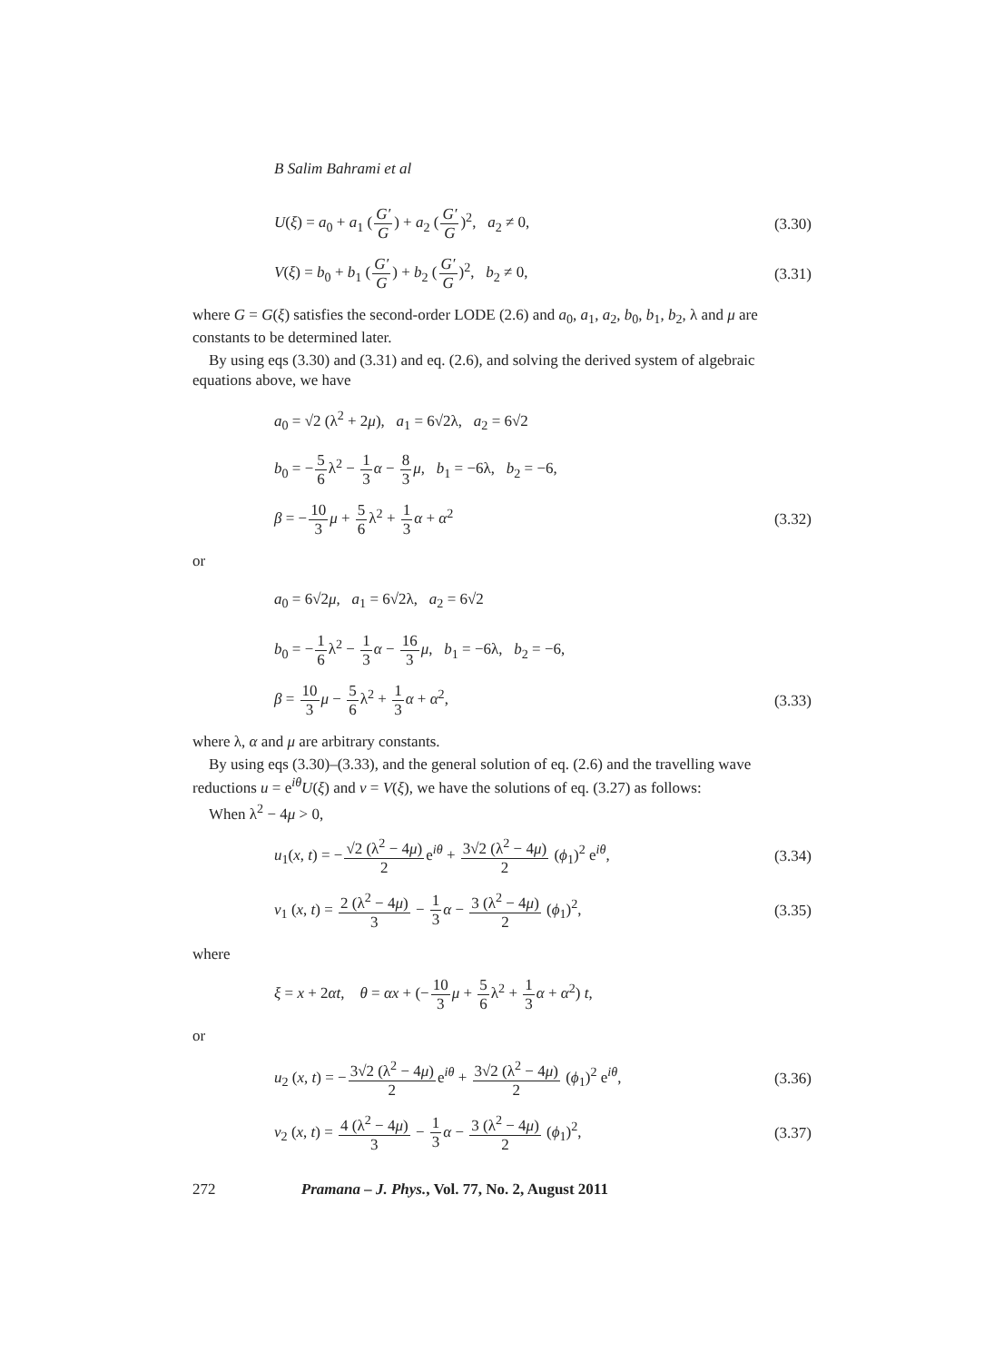B Salim Bahrami et al
U(ξ) = a<sub>0</sub> + a<sub>1</sub> (G′ G) + a<sub>2</sub> (G′ G)<sup>2</sup>, a<sub>2</sub> ≠ 0,
(3.30)
V(ξ) = b<sub>0</sub> + b<sub>1</sub> (G′ G) + b<sub>2</sub> (G′ G)<sup>2</sup>, b<sub>2</sub> ≠ 0,
(3.31)
where G = G(ξ) satisfies the second-order LODE (2.6) and a<sub>0</sub>, a<sub>1</sub>, a<sub>2</sub>, b<sub>0</sub>, b<sub>1</sub>, b<sub>2</sub>, λ and μ are constants to be determined later.
By using eqs (3.30) and (3.31) and eq. (2.6), and solving the derived system of algebraic equations above, we have
a<sub>0</sub> = √2 (λ<sup>2</sup> + 2μ), a<sub>1</sub> = 6√2λ, a<sub>2</sub> = 6√2
b<sub>0</sub> = −5 6λ<sup>2</sup> − 1 3 α − 8 3 μ, b<sub>1</sub> = −6λ, b<sub>2</sub> = −6,
β = −10 3 μ + 5 6λ<sup>2</sup> + 1 3 α + α<sup>2</sup>
(3.32)
or
a<sub>0</sub> = 6√2μ, a<sub>1</sub> = 6√2λ, a<sub>2</sub> = 6√2
b<sub>0</sub> = −1 6λ<sup>2</sup> − 1 3 α − 16 3 μ, b<sub>1</sub> = −6λ, b<sub>2</sub> = −6,
β = 10 3 μ − 5 6λ<sup>2</sup> + 1 3 α + α<sup>2</sup>,
(3.33)
where λ, α and μ are arbitrary constants.
By using eqs (3.30)–(3.33), and the general solution of eq. (2.6) and the travelling wave reductions u = e<sup>iθ</sup>U(ξ) and v = V(ξ), we have the solutions of eq. (3.27) as follows:
When λ<sup>2</sup> − 4μ > 0,
u<sub>1</sub>(x, t) = −√2 (λ<sup>2</sup> − 4μ) 2e<sup>iθ</sup> + 3√2 (λ<sup>2</sup> − 4μ) 2 (ϕ<sub>1</sub>)<sup>2</sup> e<sup>iθ</sup>,
(3.34)
v<sub>1</sub> (x, t) = 2 (λ<sup>2</sup> − 4μ) 3 − 1 3 α − 3 (λ<sup>2</sup> − 4μ) 2 (ϕ<sub>1</sub>)<sup>2</sup>,
(3.35)
where
ξ = x + 2αt, θ = αx + (−10 3 μ + 5 6λ<sup>2</sup> + 1 3 α + α<sup>2</sup>) t,
or
u<sub>2</sub> (x, t) = −3√2 (λ<sup>2</sup> − 4μ) 2e<sup>iθ</sup> + 3√2 (λ<sup>2</sup> − 4μ) 2 (ϕ<sub>1</sub>)<sup>2</sup> e<sup>iθ</sup>,
(3.36)
v<sub>2</sub> (x, t) = 4 (λ<sup>2</sup> − 4μ) 3 − 1 3 α − 3 (λ<sup>2</sup> − 4μ) 2 (ϕ<sub>1</sub>)<sup>2</sup>,
(3.37)
272 Pramana – J. Phys., Vol. 77, No. 2, August 2011